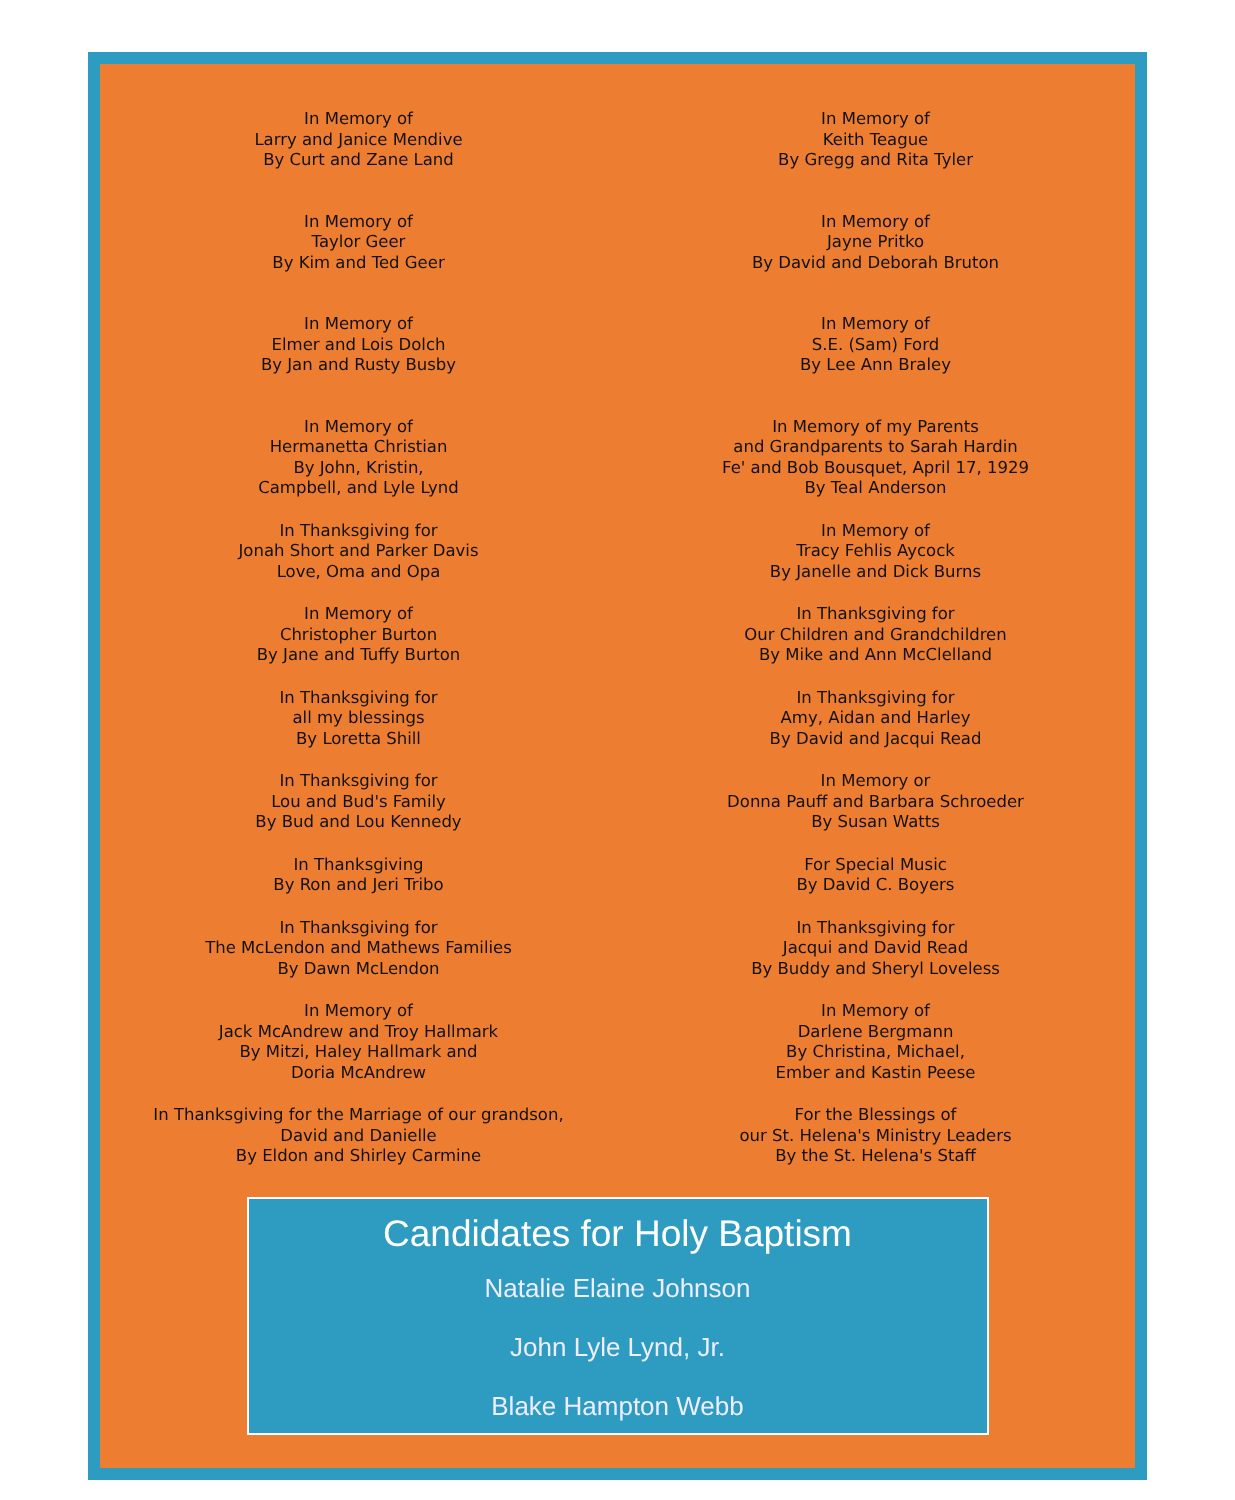In Memory of
Larry and Janice Mendive
By Curt and Zane Land
In Memory of
Taylor Geer
By Kim and Ted Geer
In Memory of
Elmer and Lois Dolch
By Jan and Rusty Busby
In Memory of
Hermanetta Christian
By John, Kristin,
Campbell, and Lyle Lynd
In Thanksgiving for
Jonah Short and Parker Davis
Love, Oma and Opa
In Memory of
Christopher Burton
By Jane and Tuffy Burton
In Thanksgiving for
all my blessings
By Loretta Shill
In Thanksgiving for
Lou and Bud's Family
By Bud and Lou Kennedy
In Thanksgiving
By Ron and Jeri Tribo
In Thanksgiving for
The McLendon and Mathews Families
By Dawn McLendon
In Memory of
Jack McAndrew and Troy Hallmark
By Mitzi, Haley Hallmark and
Doria McAndrew
In Thanksgiving for the Marriage of our grandson,
David and Danielle
By Eldon and Shirley Carmine
In Memory of
Keith Teague
By Gregg and Rita Tyler
In Memory of
Jayne Pritko
By David and Deborah Bruton
In Memory of
S.E. (Sam) Ford
By Lee Ann Braley
In Memory of my Parents
and Grandparents to Sarah Hardin
Fe' and Bob Bousquet, April 17, 1929
By Teal Anderson
In Memory of
Tracy Fehlis Aycock
By Janelle and Dick Burns
In Thanksgiving for
Our Children and Grandchildren
By Mike and Ann McClelland
In Thanksgiving for
Amy, Aidan and Harley
By David and Jacqui Read
In Memory or
Donna Pauff and Barbara Schroeder
By Susan Watts
For Special Music
By David C. Boyers
In Thanksgiving for
Jacqui and David Read
By Buddy and Sheryl Loveless
In Memory of
Darlene Bergmann
By Christina, Michael,
Ember and Kastin Peese
For the Blessings of
our St. Helena's Ministry Leaders
By the St. Helena's Staff
Candidates for Holy Baptism
Natalie Elaine Johnson
John Lyle Lynd, Jr.
Blake Hampton Webb